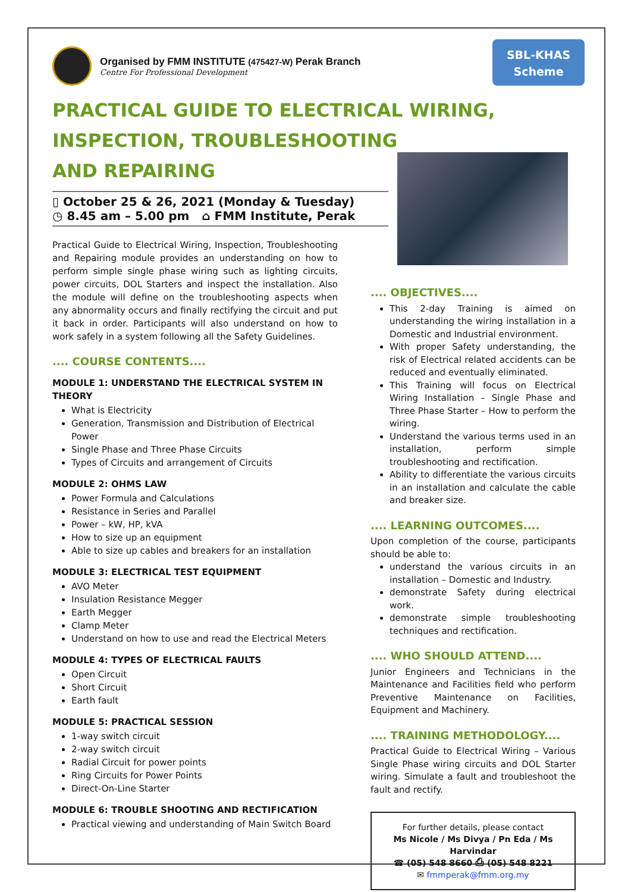Organised by FMM INSTITUTE (475427-W) Perak Branch
Centre For Professional Development
SBL-KHAS
Scheme
PRACTICAL GUIDE TO ELECTRICAL WIRING,
INSPECTION, TROUBLESHOOTING
AND REPAIRING
▯ October 25 & 26, 2021 (Monday & Tuesday)
◷ 8.45 am – 5.00 pm ⌂ FMM Institute, Perak
Practical Guide to Electrical Wiring, Inspection, Troubleshooting and Repairing module provides an understanding on how to perform simple single phase wiring such as lighting circuits, power circuits, DOL Starters and inspect the installation. Also the module will define on the troubleshooting aspects when any abnormality occurs and finally rectifying the circuit and put it back in order. Participants will also understand on how to work safely in a system following all the Safety Guidelines.
.... COURSE CONTENTS....
MODULE 1: UNDERSTAND THE ELECTRICAL SYSTEM IN THEORY
What is Electricity
Generation, Transmission and Distribution of Electrical Power
Single Phase and Three Phase Circuits
Types of Circuits and arrangement of Circuits
MODULE 2: OHMS LAW
Power Formula and Calculations
Resistance in Series and Parallel
Power – kW, HP, kVA
How to size up an equipment
Able to size up cables and breakers for an installation
MODULE 3: ELECTRICAL TEST EQUIPMENT
AVO Meter
Insulation Resistance Megger
Earth Megger
Clamp Meter
Understand on how to use and read the Electrical Meters
MODULE 4: TYPES OF ELECTRICAL FAULTS
Open Circuit
Short Circuit
Earth fault
MODULE 5: PRACTICAL SESSION
1-way switch circuit
2-way switch circuit
Radial Circuit for power points
Ring Circuits for Power Points
Direct-On-Line Starter
MODULE 6: TROUBLE SHOOTING AND RECTIFICATION
Practical viewing and understanding of Main Switch Board
.... OBJECTIVES....
This 2-day Training is aimed on understanding the wiring installation in a Domestic and Industrial environment.
With proper Safety understanding, the risk of Electrical related accidents can be reduced and eventually eliminated.
This Training will focus on Electrical Wiring Installation – Single Phase and Three Phase Starter – How to perform the wiring.
Understand the various terms used in an installation, perform simple troubleshooting and rectification.
Ability to differentiate the various circuits in an installation and calculate the cable and breaker size.
.... LEARNING OUTCOMES....
Upon completion of the course, participants should be able to:
understand the various circuits in an installation – Domestic and Industry.
demonstrate Safety during electrical work.
demonstrate simple troubleshooting techniques and rectification.
.... WHO SHOULD ATTEND....
Junior Engineers and Technicians in the Maintenance and Facilities field who perform Preventive Maintenance on Facilities, Equipment and Machinery.
.... TRAINING METHODOLOGY....
Practical Guide to Electrical Wiring – Various Single Phase wiring circuits and DOL Starter wiring. Simulate a fault and troubleshoot the fault and rectify.
For further details, please contact
Ms Nicole / Ms Divya / Pn Eda / Ms Harvindar
☎ (05) 548 8660 ⎙ (05) 548 8221
✉ fmmperak@fmm.org.my